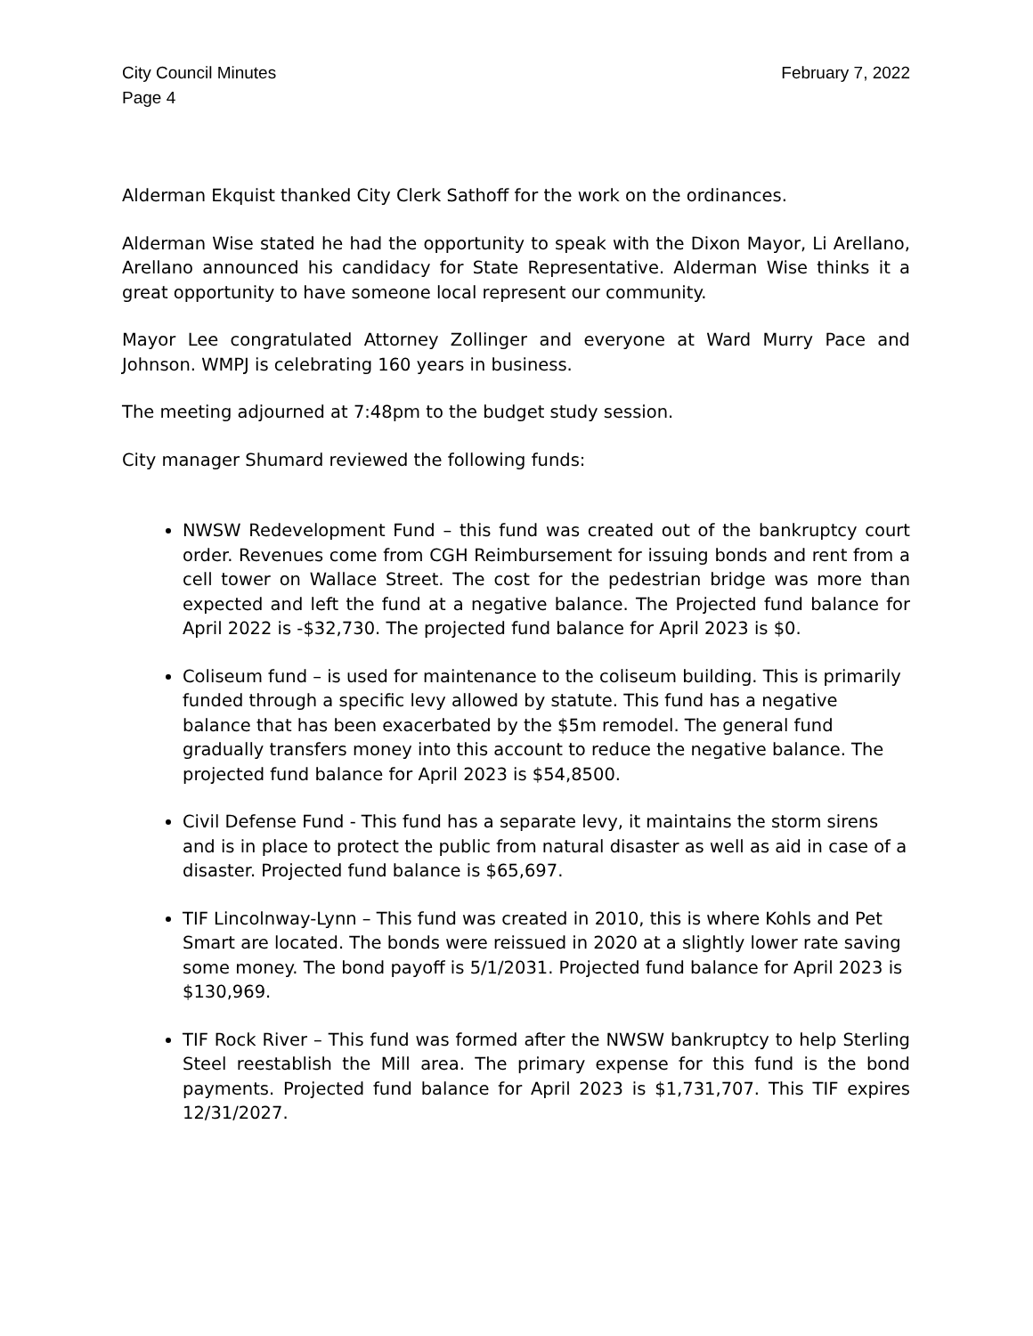City Council Minutes
Page 4
February 7, 2022
Alderman Ekquist thanked City Clerk Sathoff for the work on the ordinances.
Alderman Wise stated he had the opportunity to speak with the Dixon Mayor, Li Arellano, Arellano announced his candidacy for State Representative. Alderman Wise thinks it a great opportunity to have someone local represent our community.
Mayor Lee congratulated Attorney Zollinger and everyone at Ward Murry Pace and Johnson. WMPJ is celebrating 160 years in business.
The meeting adjourned at 7:48pm to the budget study session.
City manager Shumard reviewed the following funds:
NWSW Redevelopment Fund – this fund was created out of the bankruptcy court order. Revenues come from CGH Reimbursement for issuing bonds and rent from a cell tower on Wallace Street. The cost for the pedestrian bridge was more than expected and left the fund at a negative balance. The Projected fund balance for April 2022 is -$32,730. The projected fund balance for April 2023 is $0.
Coliseum fund – is used for maintenance to the coliseum building. This is primarily funded through a specific levy allowed by statute. This fund has a negative balance that has been exacerbated by the $5m remodel. The general fund gradually transfers money into this account to reduce the negative balance. The projected fund balance for April 2023 is $54,8500.
Civil Defense Fund - This fund has a separate levy, it maintains the storm sirens and is in place to protect the public from natural disaster as well as aid in case of a disaster. Projected fund balance is $65,697.
TIF Lincolnway-Lynn – This fund was created in 2010, this is where Kohls and Pet Smart are located. The bonds were reissued in 2020 at a slightly lower rate saving some money. The bond payoff is 5/1/2031. Projected fund balance for April 2023 is $130,969.
TIF Rock River – This fund was formed after the NWSW bankruptcy to help Sterling Steel reestablish the Mill area. The primary expense for this fund is the bond payments. Projected fund balance for April 2023 is $1,731,707. This TIF expires 12/31/2027.